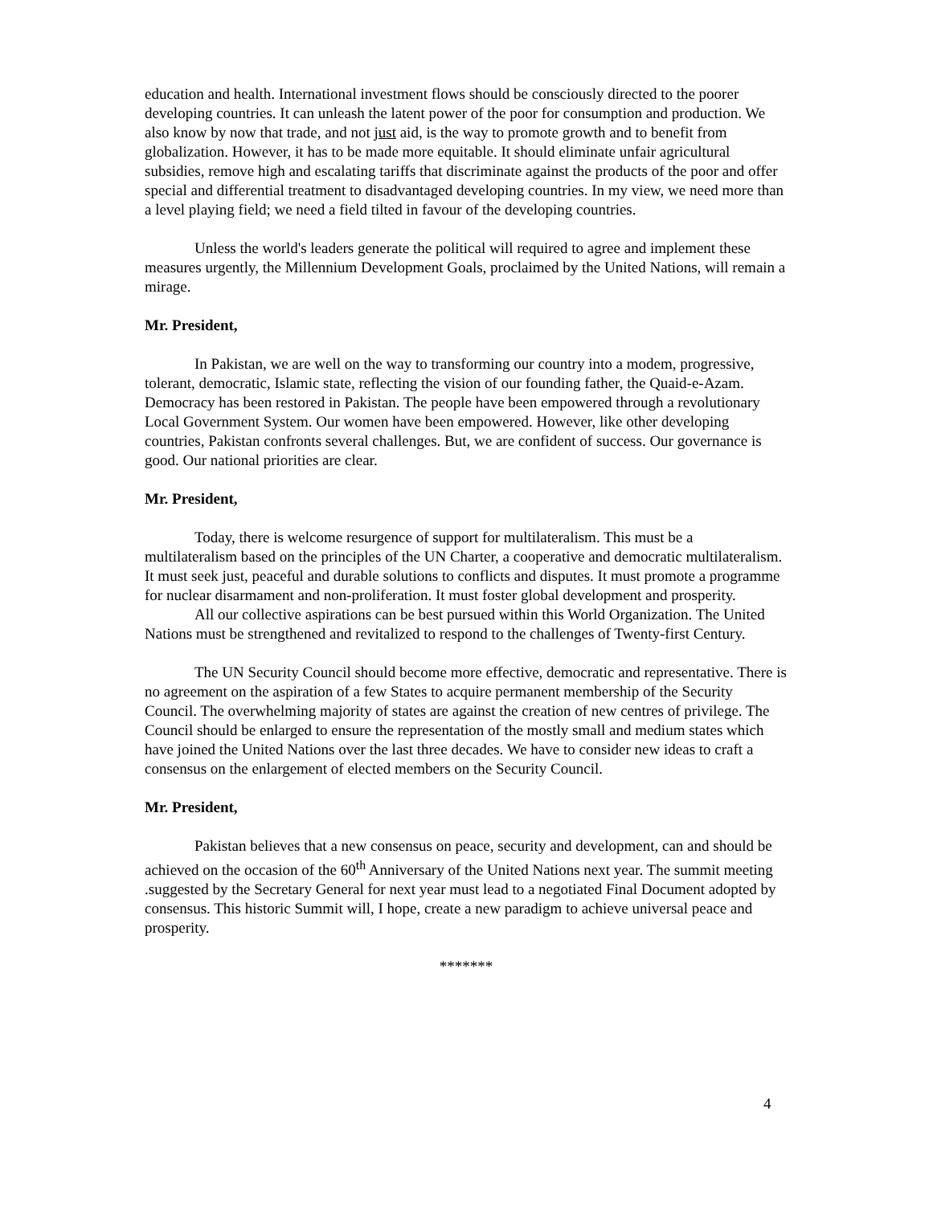education and health. International investment flows should be consciously directed to the poorer developing countries. It can unleash the latent power of the poor for consumption and production. We also know by now that trade, and not just aid, is the way to promote growth and to benefit from globalization. However, it has to be made more equitable. It should eliminate unfair agricultural subsidies, remove high and escalating tariffs that discriminate against the products of the poor and offer special and differential treatment to disadvantaged developing countries. In my view, we need more than a level playing field; we need a field tilted in favour of the developing countries.
Unless the world's leaders generate the political will required to agree and implement these measures urgently, the Millennium Development Goals, proclaimed by the United Nations, will remain a mirage.
Mr. President,
In Pakistan, we are well on the way to transforming our country into a modem, progressive, tolerant, democratic, Islamic state, reflecting the vision of our founding father, the Quaid-e-Azam. Democracy has been restored in Pakistan. The people have been empowered through a revolutionary Local Government System. Our women have been empowered. However, like other developing countries, Pakistan confronts several challenges. But, we are confident of success. Our governance is good. Our national priorities are clear.
Mr. President,
Today, there is welcome resurgence of support for multilateralism. This must be a multilateralism based on the principles of the UN Charter, a cooperative and democratic multilateralism. It must seek just, peaceful and durable solutions to conflicts and disputes. It must promote a programme for nuclear disarmament and non-proliferation. It must foster global development and prosperity.
All our collective aspirations can be best pursued within this World Organization. The United Nations must be strengthened and revitalized to respond to the challenges of Twenty-first Century.
The UN Security Council should become more effective, democratic and representative. There is no agreement on the aspiration of a few States to acquire permanent membership of the Security Council. The overwhelming majority of states are against the creation of new centres of privilege. The Council should be enlarged to ensure the representation of the mostly small and medium states which have joined the United Nations over the last three decades. We have to consider new ideas to craft a consensus on the enlargement of elected members on the Security Council.
Mr. President,
Pakistan believes that a new consensus on peace, security and development, can and should be achieved on the occasion of the 60<sup>th</sup> Anniversary of the United Nations next year. The summit meeting .suggested by the Secretary General for next year must lead to a negotiated Final Document adopted by consensus. This historic Summit will, I hope, create a new paradigm to achieve universal peace and prosperity.
*******
4